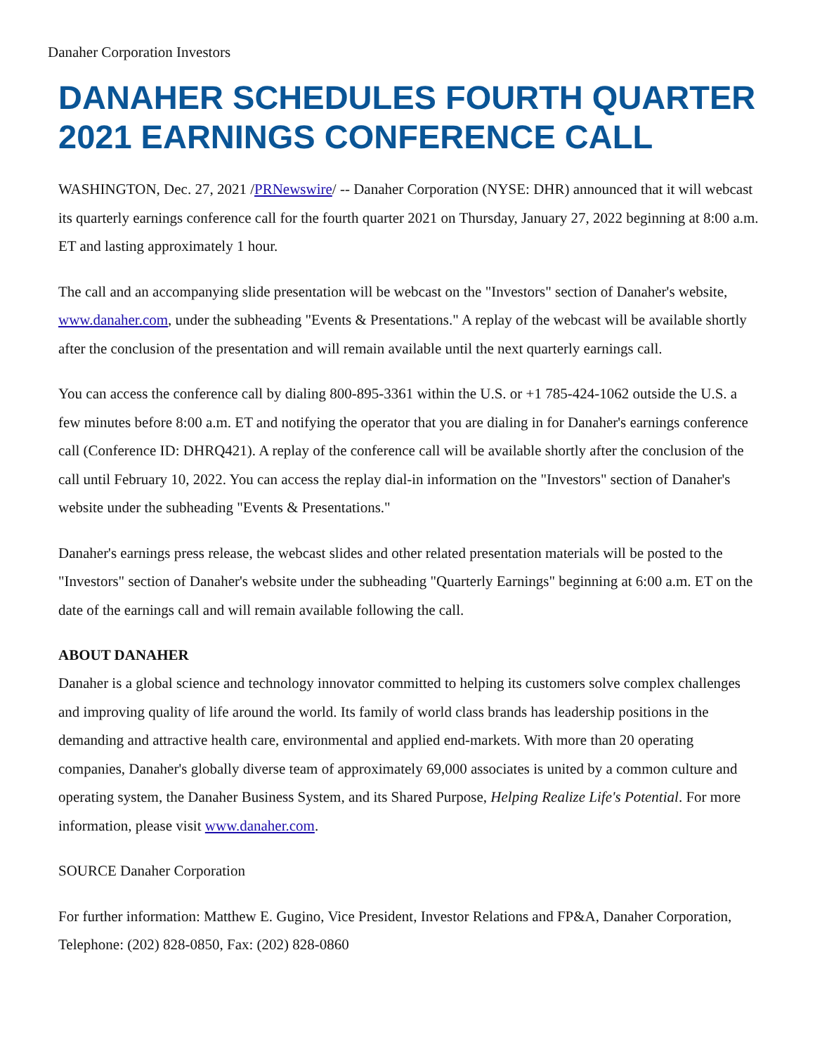Danaher Corporation Investors
DANAHER SCHEDULES FOURTH QUARTER 2021 EARNINGS CONFERENCE CALL
WASHINGTON, Dec. 27, 2021 /PRNewswire/ -- Danaher Corporation (NYSE: DHR) announced that it will webcast its quarterly earnings conference call for the fourth quarter 2021 on Thursday, January 27, 2022 beginning at 8:00 a.m. ET and lasting approximately 1 hour.
The call and an accompanying slide presentation will be webcast on the "Investors" section of Danaher's website, www.danaher.com, under the subheading "Events & Presentations." A replay of the webcast will be available shortly after the conclusion of the presentation and will remain available until the next quarterly earnings call.
You can access the conference call by dialing 800-895-3361 within the U.S. or +1 785-424-1062 outside the U.S. a few minutes before 8:00 a.m. ET and notifying the operator that you are dialing in for Danaher's earnings conference call (Conference ID: DHRQ421). A replay of the conference call will be available shortly after the conclusion of the call until February 10, 2022. You can access the replay dial-in information on the "Investors" section of Danaher's website under the subheading "Events & Presentations."
Danaher's earnings press release, the webcast slides and other related presentation materials will be posted to the "Investors" section of Danaher's website under the subheading "Quarterly Earnings" beginning at 6:00 a.m. ET on the date of the earnings call and will remain available following the call.
ABOUT DANAHER
Danaher is a global science and technology innovator committed to helping its customers solve complex challenges and improving quality of life around the world. Its family of world class brands has leadership positions in the demanding and attractive health care, environmental and applied end-markets. With more than 20 operating companies, Danaher's globally diverse team of approximately 69,000 associates is united by a common culture and operating system, the Danaher Business System, and its Shared Purpose, Helping Realize Life's Potential. For more information, please visit www.danaher.com.
SOURCE Danaher Corporation
For further information: Matthew E. Gugino, Vice President, Investor Relations and FP&A, Danaher Corporation, Telephone: (202) 828-0850, Fax: (202) 828-0860